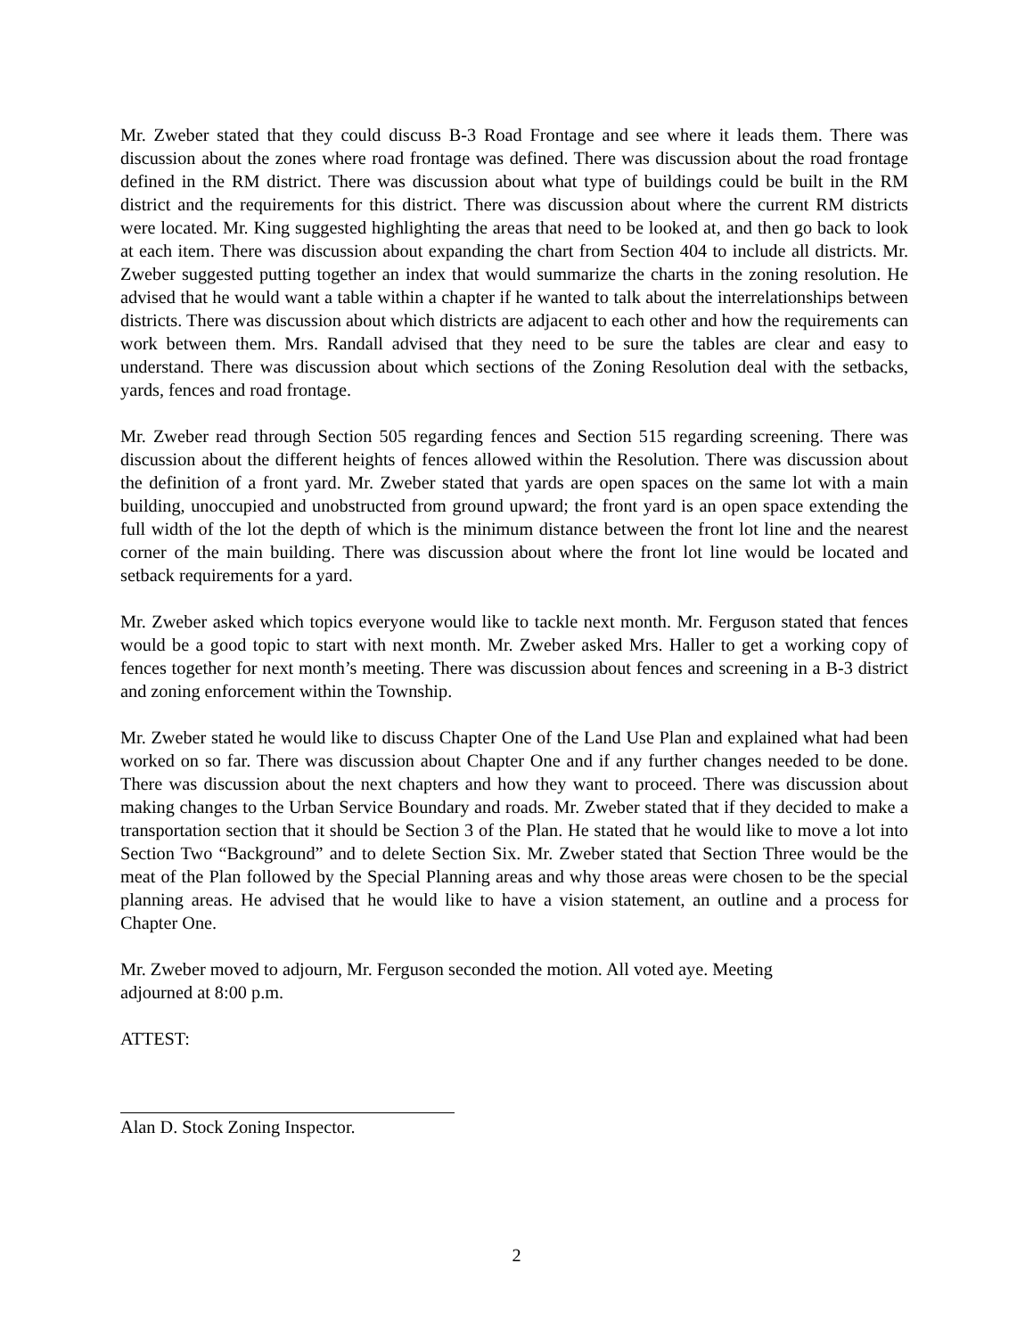Mr. Zweber stated that they could discuss B-3 Road Frontage and see where it leads them. There was discussion about the zones where road frontage was defined. There was discussion about the road frontage defined in the RM district. There was discussion about what type of buildings could be built in the RM district and the requirements for this district. There was discussion about where the current RM districts were located. Mr. King suggested highlighting the areas that need to be looked at, and then go back to look at each item. There was discussion about expanding the chart from Section 404 to include all districts. Mr. Zweber suggested putting together an index that would summarize the charts in the zoning resolution. He advised that he would want a table within a chapter if he wanted to talk about the interrelationships between districts. There was discussion about which districts are adjacent to each other and how the requirements can work between them. Mrs. Randall advised that they need to be sure the tables are clear and easy to understand. There was discussion about which sections of the Zoning Resolution deal with the setbacks, yards, fences and road frontage.
Mr. Zweber read through Section 505 regarding fences and Section 515 regarding screening. There was discussion about the different heights of fences allowed within the Resolution. There was discussion about the definition of a front yard. Mr. Zweber stated that yards are open spaces on the same lot with a main building, unoccupied and unobstructed from ground upward; the front yard is an open space extending the full width of the lot the depth of which is the minimum distance between the front lot line and the nearest corner of the main building. There was discussion about where the front lot line would be located and setback requirements for a yard.
Mr. Zweber asked which topics everyone would like to tackle next month. Mr. Ferguson stated that fences would be a good topic to start with next month. Mr. Zweber asked Mrs. Haller to get a working copy of fences together for next month’s meeting. There was discussion about fences and screening in a B-3 district and zoning enforcement within the Township.
Mr. Zweber stated he would like to discuss Chapter One of the Land Use Plan and explained what had been worked on so far. There was discussion about Chapter One and if any further changes needed to be done. There was discussion about the next chapters and how they want to proceed. There was discussion about making changes to the Urban Service Boundary and roads. Mr. Zweber stated that if they decided to make a transportation section that it should be Section 3 of the Plan. He stated that he would like to move a lot into Section Two “Background” and to delete Section Six. Mr. Zweber stated that Section Three would be the meat of the Plan followed by the Special Planning areas and why those areas were chosen to be the special planning areas. He advised that he would like to have a vision statement, an outline and a process for Chapter One.
Mr. Zweber moved to adjourn, Mr. Ferguson seconded the motion. All voted aye. Meeting
adjourned at 8:00 p.m.
ATTEST:
Alan D. Stock Zoning Inspector.
2